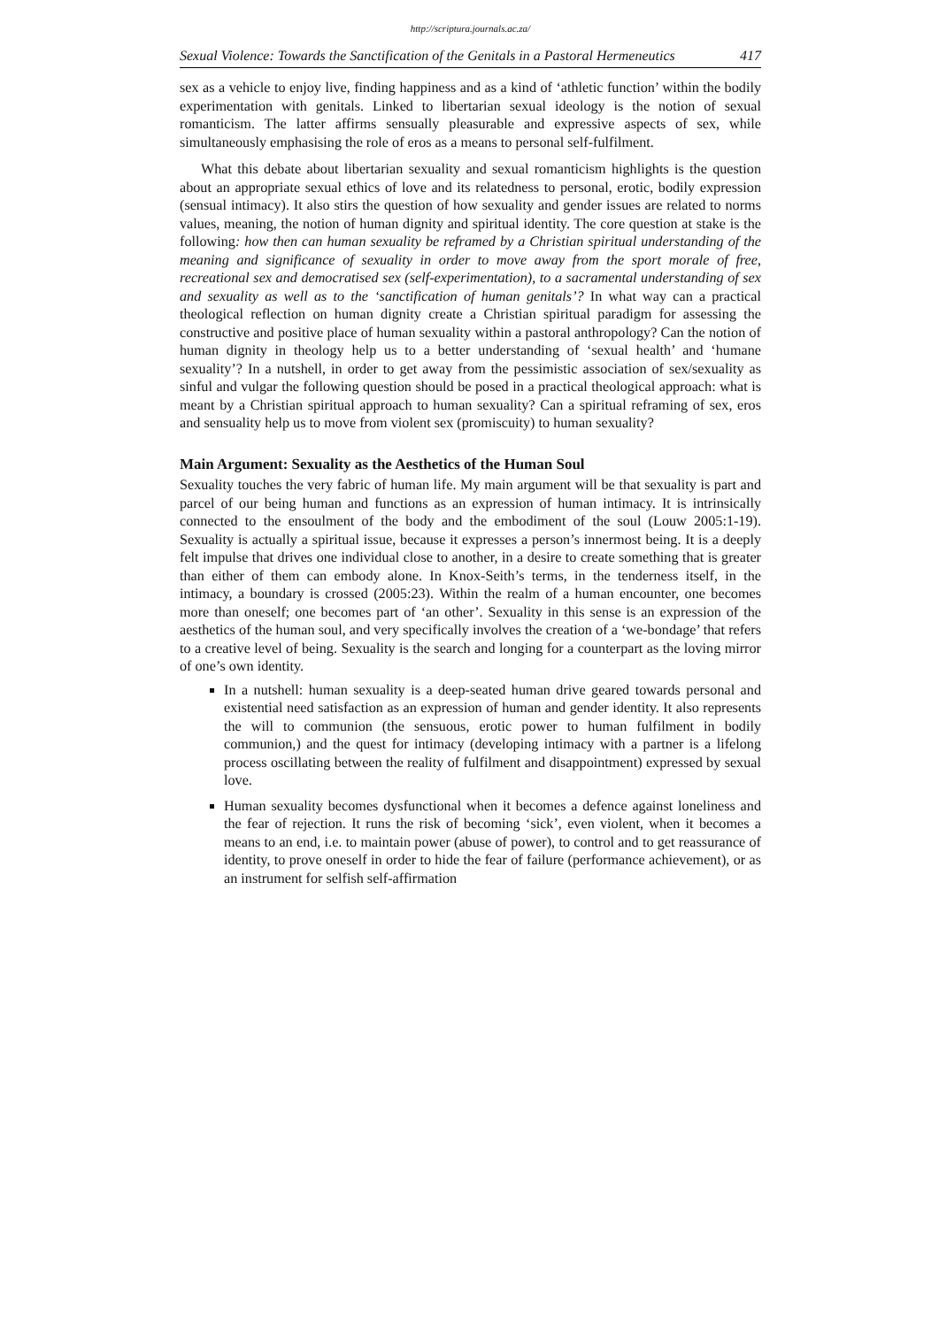http://scriptura.journals.ac.za/
Sexual Violence: Towards the Sanctification of the Genitals in a Pastoral Hermeneutics 417
sex as a vehicle to enjoy live, finding happiness and as a kind of ‘athletic function’ within the bodily experimentation with genitals. Linked to libertarian sexual ideology is the notion of sexual romanticism. The latter affirms sensually pleasurable and expressive aspects of sex, while simultaneously emphasising the role of eros as a means to personal self-fulfilment.
What this debate about libertarian sexuality and sexual romanticism highlights is the question about an appropriate sexual ethics of love and its relatedness to personal, erotic, bodily expression (sensual intimacy). It also stirs the question of how sexuality and gender issues are related to norms values, meaning, the notion of human dignity and spiritual identity. The core question at stake is the following: how then can human sexuality be reframed by a Christian spiritual understanding of the meaning and significance of sexuality in order to move away from the sport morale of free, recreational sex and democratised sex (self-experimentation), to a sacramental understanding of sex and sexuality as well as to the ‘sanctification of human genitals’? In what way can a practical theological reflection on human dignity create a Christian spiritual paradigm for assessing the constructive and positive place of human sexuality within a pastoral anthropology? Can the notion of human dignity in theology help us to a better understanding of ‘sexual health’ and ‘humane sexuality’? In a nutshell, in order to get away from the pessimistic association of sex/sexuality as sinful and vulgar the following question should be posed in a practical theological approach: what is meant by a Christian spiritual approach to human sexuality? Can a spiritual reframing of sex, eros and sensuality help us to move from violent sex (promiscuity) to human sexuality?
Main Argument: Sexuality as the Aesthetics of the Human Soul
Sexuality touches the very fabric of human life. My main argument will be that sexuality is part and parcel of our being human and functions as an expression of human intimacy. It is intrinsically connected to the ensoulment of the body and the embodiment of the soul (Louw 2005:1-19). Sexuality is actually a spiritual issue, because it expresses a person’s innermost being. It is a deeply felt impulse that drives one individual close to another, in a desire to create something that is greater than either of them can embody alone. In Knox-Seith’s terms, in the tenderness itself, in the intimacy, a boundary is crossed (2005:23). Within the realm of a human encounter, one becomes more than oneself; one becomes part of ‘an other’. Sexuality in this sense is an expression of the aesthetics of the human soul, and very specifically involves the creation of a ‘we-bondage’ that refers to a creative level of being. Sexuality is the search and longing for a counterpart as the loving mirror of one’s own identity.
In a nutshell: human sexuality is a deep-seated human drive geared towards personal and existential need satisfaction as an expression of human and gender identity. It also represents the will to communion (the sensuous, erotic power to human fulfilment in bodily communion,) and the quest for intimacy (developing intimacy with a partner is a lifelong process oscillating between the reality of fulfilment and disappointment) expressed by sexual love.
Human sexuality becomes dysfunctional when it becomes a defence against loneliness and the fear of rejection. It runs the risk of becoming ‘sick’, even violent, when it becomes a means to an end, i.e. to maintain power (abuse of power), to control and to get reassurance of identity, to prove oneself in order to hide the fear of failure (performance achievement), or as an instrument for selfish self-affirmation